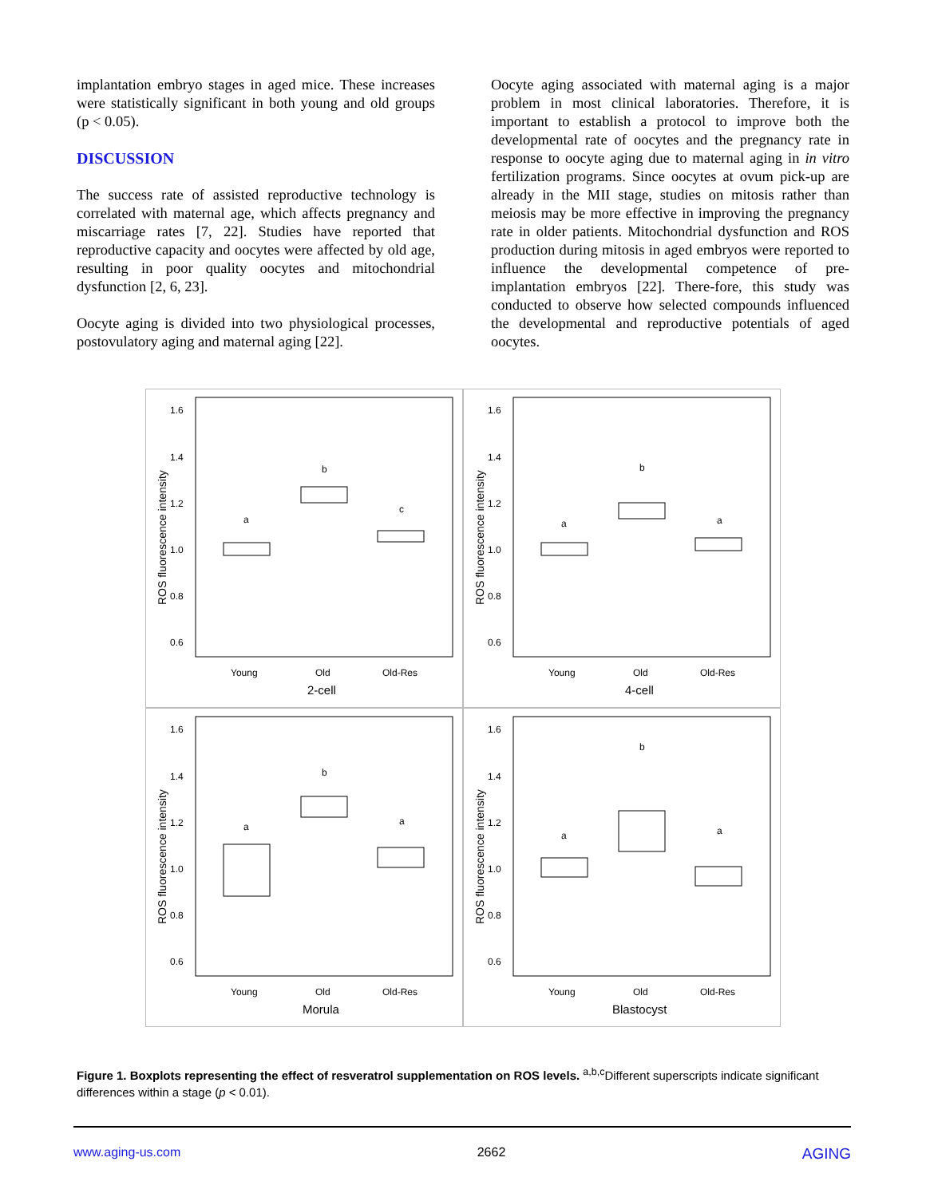implantation embryo stages in aged mice. These increases were statistically significant in both young and old groups (p < 0.05).
DISCUSSION
The success rate of assisted reproductive technology is correlated with maternal age, which affects pregnancy and miscarriage rates [7, 22]. Studies have reported that reproductive capacity and oocytes were affected by old age, resulting in poor quality oocytes and mitochondrial dysfunction [2, 6, 23].
Oocyte aging is divided into two physiological processes, postovulatory aging and maternal aging [22].
Oocyte aging associated with maternal aging is a major problem in most clinical laboratories. Therefore, it is important to establish a protocol to improve both the developmental rate of oocytes and the pregnancy rate in response to oocyte aging due to maternal aging in in vitro fertilization programs. Since oocytes at ovum pick-up are already in the MII stage, studies on mitosis rather than meiosis may be more effective in improving the pregnancy rate in older patients. Mitochondrial dysfunction and ROS production during mitosis in aged embryos were reported to influence the developmental competence of pre-implantation embryos [22]. There-fore, this study was conducted to observe how selected compounds influenced the developmental and reproductive potentials of aged oocytes.
1.6
1.4
1.2
1.0
0.8
0.6
ROS fluorescence intensity
a
b
c
Young
Old
Old-Res
2-cell
1.6
1.4
1.2
1.0
0.8
0.6
ROS fluorescence intensity
a
b
a
Young
Old
Old-Res
4-cell
1.6
1.4
1.2
1.0
0.8
0.6
ROS fluorescence intensity
a
b
a
Young
Old
Old-Res
Morula
1.6
1.4
1.2
1.0
0.8
0.6
ROS fluorescence intensity
a
b
a
Young
Old
Old-Res
Blastocyst
Figure 1. Boxplots representing the effect of resveratrol supplementation on ROS levels. <sup>a,b,c</sup>Different superscripts indicate significant differences within a stage (p < 0.01).
www.aging-us.com 2662 AGING